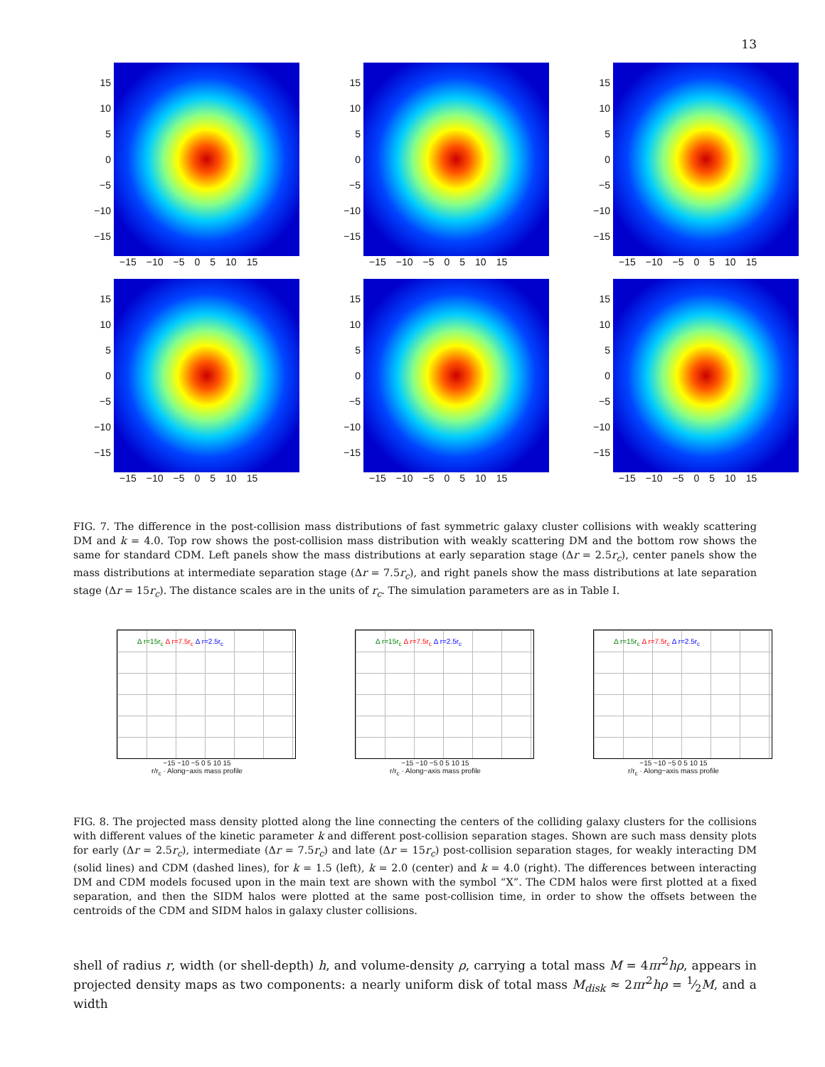13
15
10
5
0
−5
−10
−15
−15 −10 −5 0 5 10 15
15
10
5
0
−5
−10
−15
−15 −10 −5 0 5 10 15
15
10
5
0
−5
−10
−15
−15 −10 −5 0 5 10 15
15
10
5
0
−5
−10
−15
−15 −10 −5 0 5 10 15
15
10
5
0
−5
−10
−15
−15 −10 −5 0 5 10 15
15
10
5
0
−5
−10
−15
−15 −10 −5 0 5 10 15
FIG. 7. The difference in the post-collision mass distributions of fast symmetric galaxy cluster collisions with weakly scattering DM and k = 4.0. Top row shows the post-collision mass distribution with weakly scattering DM and the bottom row shows the same for standard CDM. Left panels show the mass distributions at early separation stage (Δr = 2.5r<sub>c</sub>), center panels show the mass distributions at intermediate separation stage (Δr = 7.5r<sub>c</sub>), and right panels show the mass distributions at late separation stage (Δr = 15r<sub>c</sub>). The distance scales are in the units of r<sub>c</sub>. The simulation parameters are as in Table I.
Δ r=15r<sub>c</sub> Δ r=7.5r<sub>c</sub> Δ r=2.5r<sub>c</sub>
−15 −10 −5 0 5 10 15
r/r<sub>c</sub> · Along−axis mass profile
Δ r=15r<sub>c</sub> Δ r=7.5r<sub>c</sub> Δ r=2.5r<sub>c</sub>
−15 −10 −5 0 5 10 15
r/r<sub>c</sub> · Along−axis mass profile
Δ r=15r<sub>c</sub> Δ r=7.5r<sub>c</sub> Δ r=2.5r<sub>c</sub>
−15 −10 −5 0 5 10 15
r/r<sub>c</sub> · Along−axis mass profile
FIG. 8. The projected mass density plotted along the line connecting the centers of the colliding galaxy clusters for the collisions with different values of the kinetic parameter k and different post-collision separation stages. Shown are such mass density plots for early (Δr = 2.5r<sub>c</sub>), intermediate (Δr = 7.5r<sub>c</sub>) and late (Δr = 15r<sub>c</sub>) post-collision separation stages, for weakly interacting DM (solid lines) and CDM (dashed lines), for k = 1.5 (left), k = 2.0 (center) and k = 4.0 (right). The differences between interacting DM and CDM models focused upon in the main text are shown with the symbol “X”. The CDM halos were first plotted at a fixed separation, and then the SIDM halos were plotted at the same post-collision time, in order to show the offsets between the centroids of the CDM and SIDM halos in galaxy cluster collisions.
shell of radius r, width (or shell-depth) h, and volume-density ρ, carrying a total mass M = 4πr<sup>2</sup>hρ, appears in projected density maps as two components: a nearly uniform disk of total mass M<sub>disk</sub> ≈ 2πr<sup>2</sup>hρ = 1⁄2M, and a width